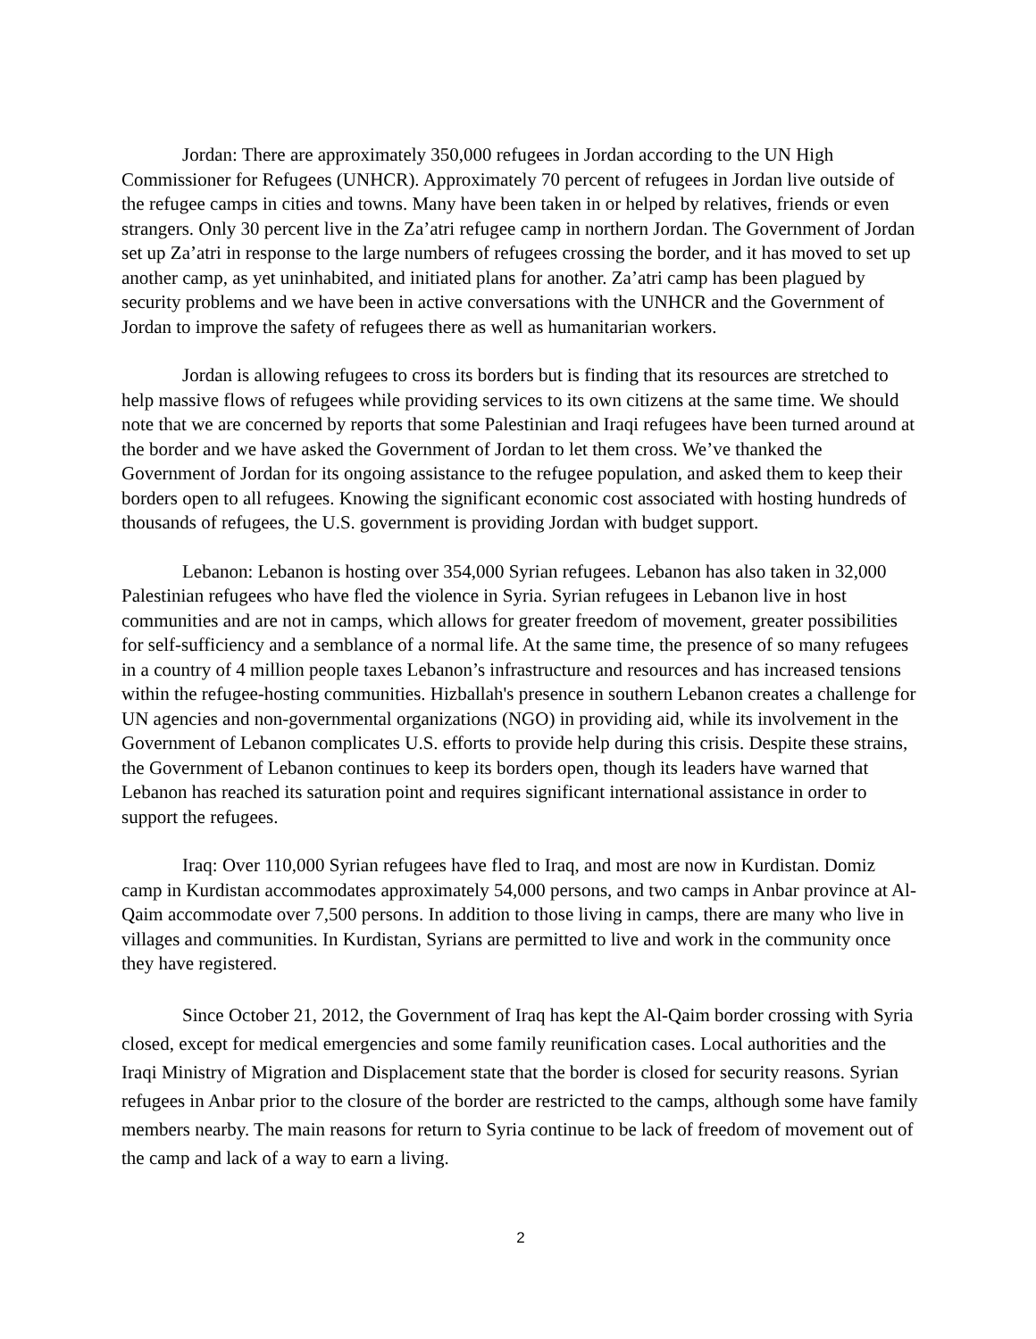Jordan: There are approximately 350,000 refugees in Jordan according to the UN High Commissioner for Refugees (UNHCR). Approximately 70 percent of refugees in Jordan live outside of the refugee camps in cities and towns. Many have been taken in or helped by relatives, friends or even strangers. Only 30 percent live in the Za’atri refugee camp in northern Jordan. The Government of Jordan set up Za’atri in response to the large numbers of refugees crossing the border, and it has moved to set up another camp, as yet uninhabited, and initiated plans for another. Za’atri camp has been plagued by security problems and we have been in active conversations with the UNHCR and the Government of Jordan to improve the safety of refugees there as well as humanitarian workers.
Jordan is allowing refugees to cross its borders but is finding that its resources are stretched to help massive flows of refugees while providing services to its own citizens at the same time. We should note that we are concerned by reports that some Palestinian and Iraqi refugees have been turned around at the border and we have asked the Government of Jordan to let them cross. We’ve thanked the Government of Jordan for its ongoing assistance to the refugee population, and asked them to keep their borders open to all refugees. Knowing the significant economic cost associated with hosting hundreds of thousands of refugees, the U.S. government is providing Jordan with budget support.
Lebanon: Lebanon is hosting over 354,000 Syrian refugees. Lebanon has also taken in 32,000 Palestinian refugees who have fled the violence in Syria. Syrian refugees in Lebanon live in host communities and are not in camps, which allows for greater freedom of movement, greater possibilities for self-sufficiency and a semblance of a normal life. At the same time, the presence of so many refugees in a country of 4 million people taxes Lebanon’s infrastructure and resources and has increased tensions within the refugee-hosting communities. Hizballah's presence in southern Lebanon creates a challenge for UN agencies and non-governmental organizations (NGO) in providing aid, while its involvement in the Government of Lebanon complicates U.S. efforts to provide help during this crisis. Despite these strains, the Government of Lebanon continues to keep its borders open, though its leaders have warned that Lebanon has reached its saturation point and requires significant international assistance in order to support the refugees.
Iraq: Over 110,000 Syrian refugees have fled to Iraq, and most are now in Kurdistan. Domiz camp in Kurdistan accommodates approximately 54,000 persons, and two camps in Anbar province at Al-Qaim accommodate over 7,500 persons. In addition to those living in camps, there are many who live in villages and communities. In Kurdistan, Syrians are permitted to live and work in the community once they have registered.
Since October 21, 2012, the Government of Iraq has kept the Al-Qaim border crossing with Syria closed, except for medical emergencies and some family reunification cases. Local authorities and the Iraqi Ministry of Migration and Displacement state that the border is closed for security reasons. Syrian refugees in Anbar prior to the closure of the border are restricted to the camps, although some have family members nearby. The main reasons for return to Syria continue to be lack of freedom of movement out of the camp and lack of a way to earn a living.
2